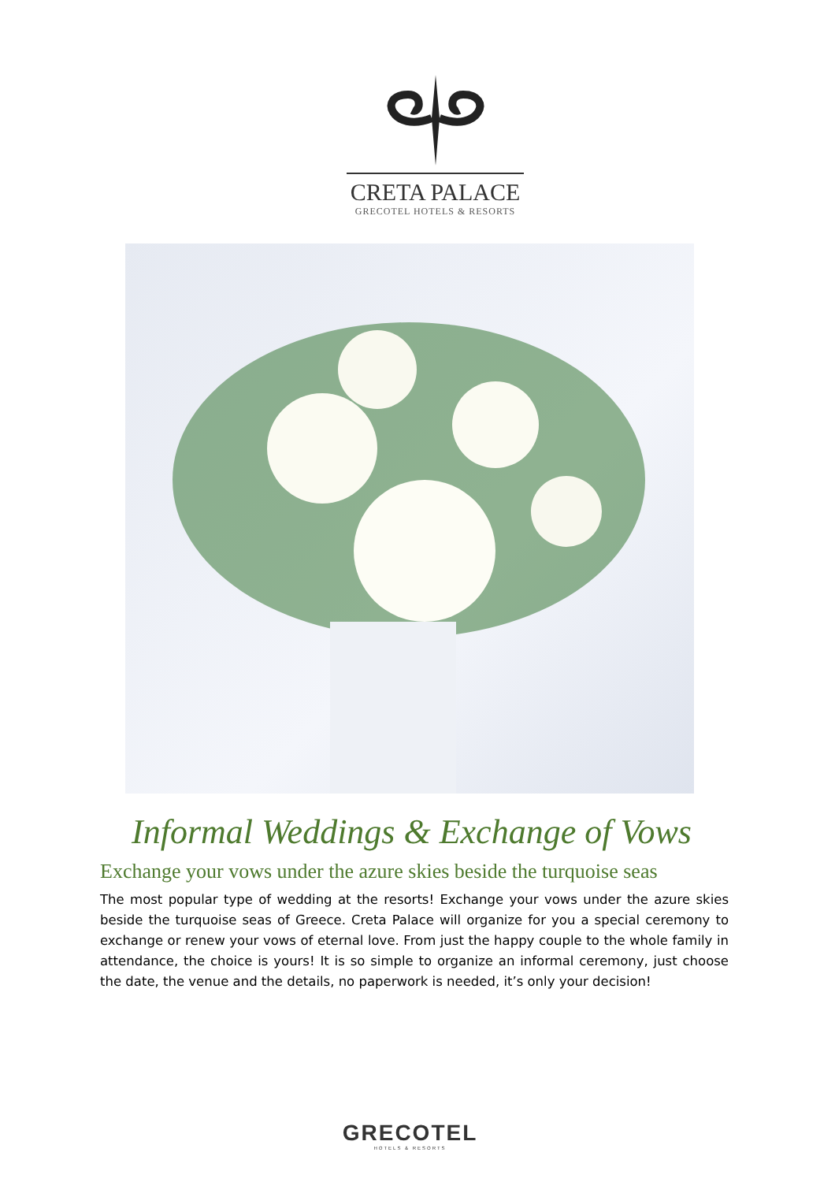CRETA PALACE
GRECOTEL HOTELS & RESORTS
Informal Weddings & Exchange of Vows
Exchange your vows under the azure skies beside the turquoise seas
The most popular type of wedding at the resorts! Exchange your vows under the azure skies beside the turquoise seas of Greece. Creta Palace will organize for you a special ceremony to exchange or renew your vows of eternal love. From just the happy couple to the whole family in attendance, the choice is yours! It is so simple to organize an informal ceremony, just choose the date, the venue and the details, no paperwork is needed, it’s only your decision!
GRECOTEL
HOTELS & RESORTS